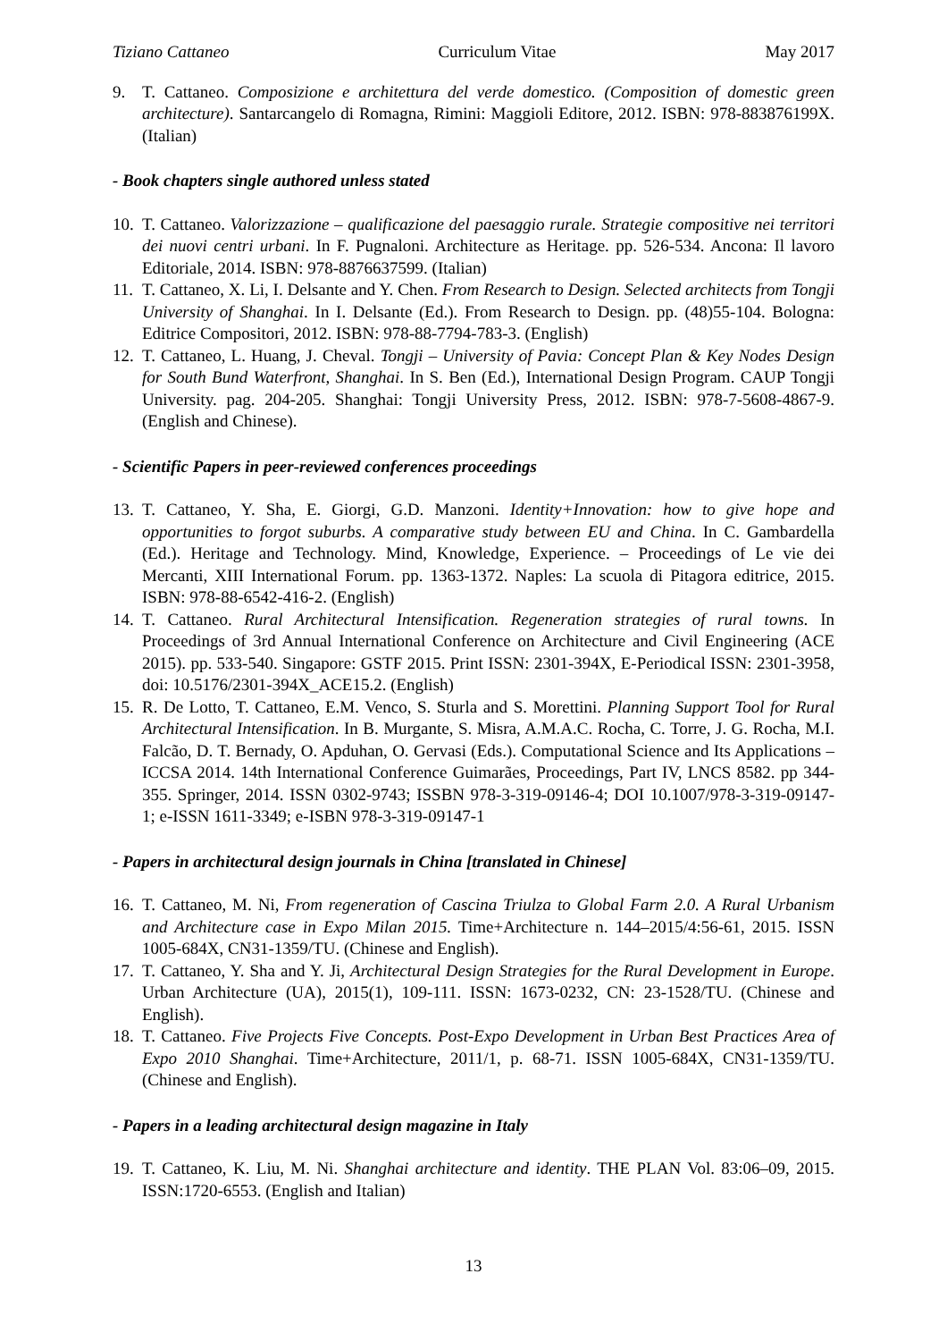Tiziano Cattaneo Curriculum Vitae May 2017
9. T. Cattaneo. Composizione e architettura del verde domestico. (Composition of domestic green architecture). Santarcangelo di Romagna, Rimini: Maggioli Editore, 2012. ISBN: 978-883876199X. (Italian)
- Book chapters single authored unless stated
10. T. Cattaneo. Valorizzazione – qualificazione del paesaggio rurale. Strategie compositive nei territori dei nuovi centri urbani. In F. Pugnaloni. Architecture as Heritage. pp. 526-534. Ancona: Il lavoro Editoriale, 2014. ISBN: 978-8876637599. (Italian)
11. T. Cattaneo, X. Li, I. Delsante and Y. Chen. From Research to Design. Selected architects from Tongji University of Shanghai. In I. Delsante (Ed.). From Research to Design. pp. (48)55-104. Bologna: Editrice Compositori, 2012. ISBN: 978-88-7794-783-3. (English)
12. T. Cattaneo, L. Huang, J. Cheval. Tongji – University of Pavia: Concept Plan & Key Nodes Design for South Bund Waterfront, Shanghai. In S. Ben (Ed.), International Design Program. CAUP Tongji University. pag. 204-205. Shanghai: Tongji University Press, 2012. ISBN: 978-7-5608-4867-9. (English and Chinese).
- Scientific Papers in peer-reviewed conferences proceedings
13. T. Cattaneo, Y. Sha, E. Giorgi, G.D. Manzoni. Identity+Innovation: how to give hope and opportunities to forgot suburbs. A comparative study between EU and China. In C. Gambardella (Ed.). Heritage and Technology. Mind, Knowledge, Experience. – Proceedings of Le vie dei Mercanti, XIII International Forum. pp. 1363-1372. Naples: La scuola di Pitagora editrice, 2015. ISBN: 978-88-6542-416-2. (English)
14. T. Cattaneo. Rural Architectural Intensification. Regeneration strategies of rural towns. In Proceedings of 3rd Annual International Conference on Architecture and Civil Engineering (ACE 2015). pp. 533-540. Singapore: GSTF 2015. Print ISSN: 2301-394X, E-Periodical ISSN: 2301-3958, doi: 10.5176/2301-394X_ACE15.2. (English)
15. R. De Lotto, T. Cattaneo, E.M. Venco, S. Sturla and S. Morettini. Planning Support Tool for Rural Architectural Intensification. In B. Murgante, S. Misra, A.M.A.C. Rocha, C. Torre, J. G. Rocha, M.I. Falcão, D. T. Bernady, O. Apduhan, O. Gervasi (Eds.). Computational Science and Its Applications – ICCSA 2014. 14th International Conference Guimarães, Proceedings, Part IV, LNCS 8582. pp 344-355. Springer, 2014. ISSN 0302-9743; ISSBN 978-3-319-09146-4; DOI 10.1007/978-3-319-09147-1; e-ISSN 1611-3349; e-ISBN 978-3-319-09147-1
- Papers in architectural design journals in China [translated in Chinese]
16. T. Cattaneo, M. Ni, From regeneration of Cascina Triulza to Global Farm 2.0. A Rural Urbanism and Architecture case in Expo Milan 2015. Time+Architecture n. 144–2015/4:56-61, 2015. ISSN 1005-684X, CN31-1359/TU. (Chinese and English).
17. T. Cattaneo, Y. Sha and Y. Ji, Architectural Design Strategies for the Rural Development in Europe. Urban Architecture (UA), 2015(1), 109-111. ISSN: 1673-0232, CN: 23-1528/TU. (Chinese and English).
18. T. Cattaneo. Five Projects Five Concepts. Post-Expo Development in Urban Best Practices Area of Expo 2010 Shanghai. Time+Architecture, 2011/1, p. 68-71. ISSN 1005-684X, CN31-1359/TU. (Chinese and English).
- Papers in a leading architectural design magazine in Italy
19. T. Cattaneo, K. Liu, M. Ni. Shanghai architecture and identity. THE PLAN Vol. 83:06–09, 2015. ISSN:1720-6553. (English and Italian)
13